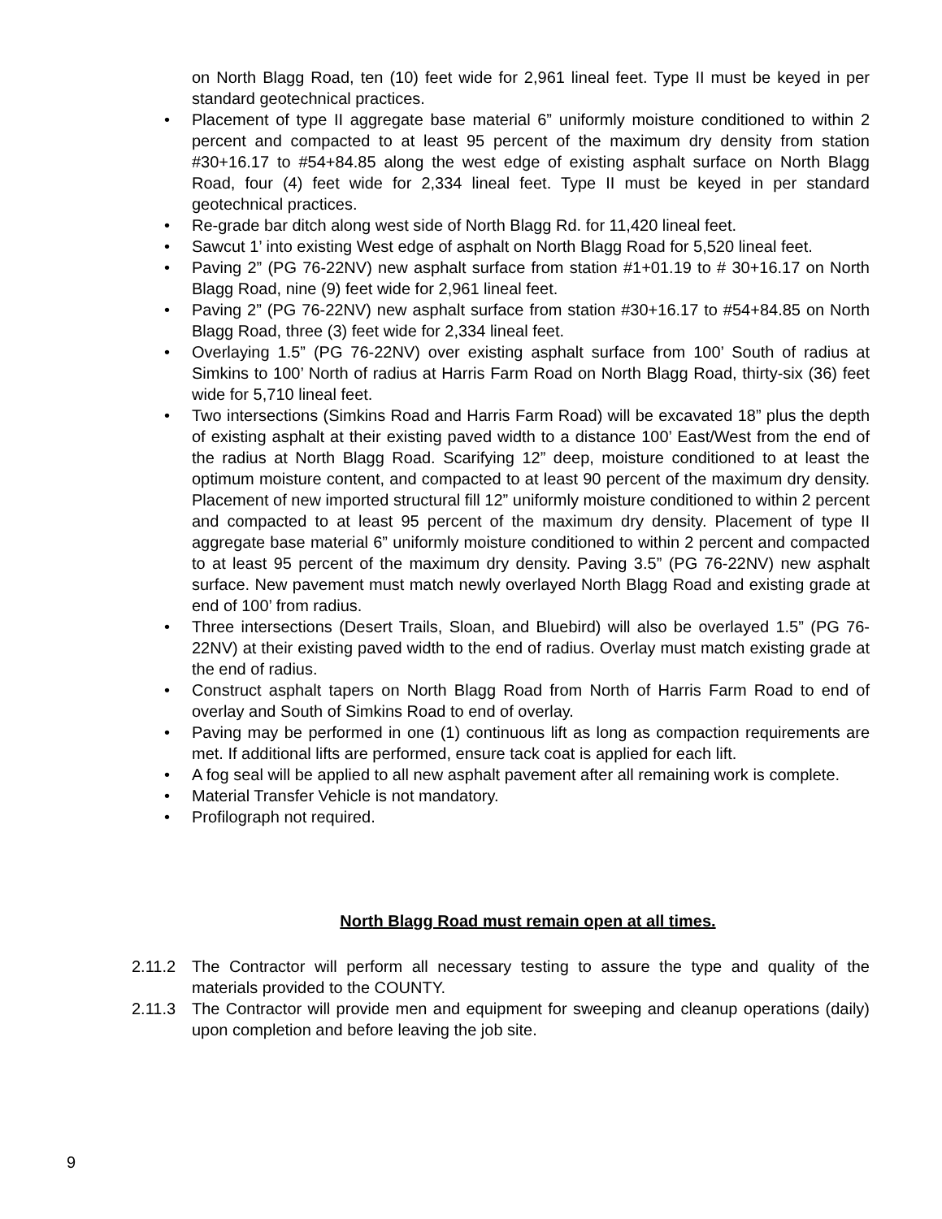on North Blagg Road, ten (10) feet wide for 2,961 lineal feet. Type II must be keyed in per standard geotechnical practices.
• Placement of type II aggregate base material 6” uniformly moisture conditioned to within 2 percent and compacted to at least 95 percent of the maximum dry density from station #30+16.17 to #54+84.85 along the west edge of existing asphalt surface on North Blagg Road, four (4) feet wide for 2,334 lineal feet. Type II must be keyed in per standard geotechnical practices.
• Re-grade bar ditch along west side of North Blagg Rd. for 11,420 lineal feet.
• Sawcut 1’ into existing West edge of asphalt on North Blagg Road for 5,520 lineal feet.
• Paving 2” (PG 76-22NV) new asphalt surface from station #1+01.19 to # 30+16.17 on North Blagg Road, nine (9) feet wide for 2,961 lineal feet.
• Paving 2” (PG 76-22NV) new asphalt surface from station #30+16.17 to #54+84.85 on North Blagg Road, three (3) feet wide for 2,334 lineal feet.
• Overlaying 1.5” (PG 76-22NV) over existing asphalt surface from 100’ South of radius at Simkins to 100’ North of radius at Harris Farm Road on North Blagg Road, thirty-six (36) feet wide for 5,710 lineal feet.
• Two intersections (Simkins Road and Harris Farm Road) will be excavated 18” plus the depth of existing asphalt at their existing paved width to a distance 100’ East/West from the end of the radius at North Blagg Road. Scarifying 12” deep, moisture conditioned to at least the optimum moisture content, and compacted to at least 90 percent of the maximum dry density. Placement of new imported structural fill 12” uniformly moisture conditioned to within 2 percent and compacted to at least 95 percent of the maximum dry density. Placement of type II aggregate base material 6” uniformly moisture conditioned to within 2 percent and compacted to at least 95 percent of the maximum dry density. Paving 3.5” (PG 76-22NV) new asphalt surface. New pavement must match newly overlayed North Blagg Road and existing grade at end of 100’ from radius.
• Three intersections (Desert Trails, Sloan, and Bluebird) will also be overlayed 1.5” (PG 76-22NV) at their existing paved width to the end of radius. Overlay must match existing grade at the end of radius.
• Construct asphalt tapers on North Blagg Road from North of Harris Farm Road to end of overlay and South of Simkins Road to end of overlay.
• Paving may be performed in one (1) continuous lift as long as compaction requirements are met. If additional lifts are performed, ensure tack coat is applied for each lift.
• A fog seal will be applied to all new asphalt pavement after all remaining work is complete.
• Material Transfer Vehicle is not mandatory.
• Profilograph not required.
North Blagg Road must remain open at all times.
2.11.2 The Contractor will perform all necessary testing to assure the type and quality of the materials provided to the COUNTY.
2.11.3 The Contractor will provide men and equipment for sweeping and cleanup operations (daily) upon completion and before leaving the job site.
9